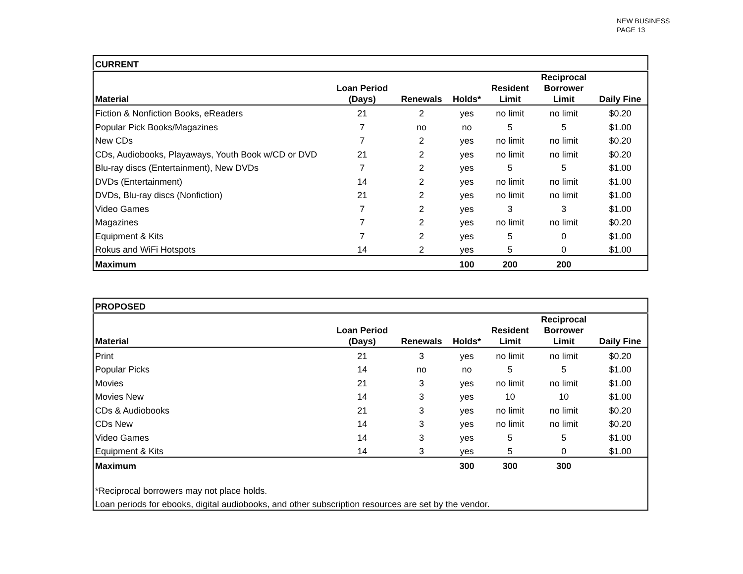NEW BUSINESS
PAGE 13
| CURRENT | | | | | | |
| --- | --- | --- | --- | --- | --- | --- |
| Material | Loan Period (Days) | Renewals | Holds* | Resident Limit | Reciprocal Borrower Limit | Daily Fine |
| Fiction & Nonfiction Books, eReaders | 21 | 2 | yes | no limit | no limit | $0.20 |
| Popular Pick Books/Magazines | 7 | no | no | 5 | 5 | $1.00 |
| New CDs | 7 | 2 | yes | no limit | no limit | $0.20 |
| CDs, Audiobooks, Playaways, Youth Book w/CD or DVD | 21 | 2 | yes | no limit | no limit | $0.20 |
| Blu-ray discs (Entertainment), New DVDs | 7 | 2 | yes | 5 | 5 | $1.00 |
| DVDs (Entertainment) | 14 | 2 | yes | no limit | no limit | $1.00 |
| DVDs, Blu-ray discs (Nonfiction) | 21 | 2 | yes | no limit | no limit | $1.00 |
| Video Games | 7 | 2 | yes | 3 | 3 | $1.00 |
| Magazines | 7 | 2 | yes | no limit | no limit | $0.20 |
| Equipment & Kits | 7 | 2 | yes | 5 | 0 | $1.00 |
| Rokus and WiFi Hotspots | 14 | 2 | yes | 5 | 0 | $1.00 |
| Maximum | | | 100 | 200 | 200 | |
| PROPOSED | | | | | | |
| --- | --- | --- | --- | --- | --- | --- |
| Material | Loan Period (Days) | Renewals | Holds* | Resident Limit | Reciprocal Borrower Limit | Daily Fine |
| Print | 21 | 3 | yes | no limit | no limit | $0.20 |
| Popular Picks | 14 | no | no | 5 | 5 | $1.00 |
| Movies | 21 | 3 | yes | no limit | no limit | $1.00 |
| Movies New | 14 | 3 | yes | 10 | 10 | $1.00 |
| CDs & Audiobooks | 21 | 3 | yes | no limit | no limit | $0.20 |
| CDs New | 14 | 3 | yes | no limit | no limit | $0.20 |
| Video Games | 14 | 3 | yes | 5 | 5 | $1.00 |
| Equipment & Kits | 14 | 3 | yes | 5 | 0 | $1.00 |
| Maximum | | | 300 | 300 | 300 | |
| *Reciprocal borrowers may not place holds. | | | | | | |
| Loan periods for ebooks, digital audiobooks, and other subscription resources are set by the vendor. | | | | | | |